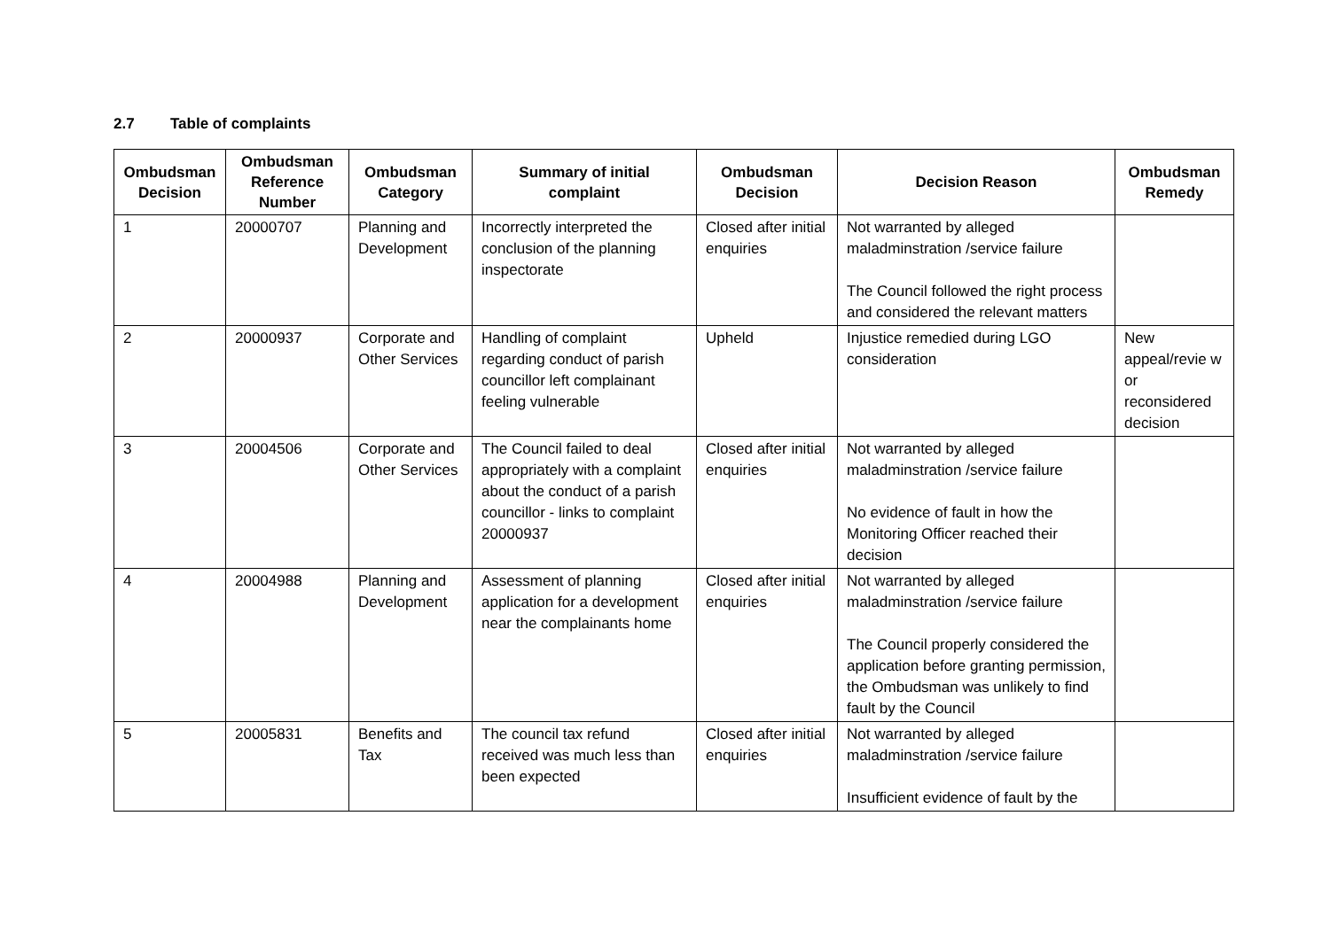2.7 Table of complaints
| Ombudsman Decision | Ombudsman Reference Number | Ombudsman Category | Summary of initial complaint | Ombudsman Decision | Decision Reason | Ombudsman Remedy |
| --- | --- | --- | --- | --- | --- | --- |
| 1 | 20000707 | Planning and Development | Incorrectly interpreted the conclusion of the planning inspectorate | Closed after initial enquiries | Not warranted by alleged maladminstration /service failure The Council followed the right process and considered the relevant matters | |
| 2 | 20000937 | Corporate and Other Services | Handling of complaint regarding conduct of parish councillor left complainant feeling vulnerable | Upheld | Injustice remedied during LGO consideration | New appeal/revie w or reconsidered decision |
| 3 | 20004506 | Corporate and Other Services | The Council failed to deal appropriately with a complaint about the conduct of a parish councillor - links to complaint 20000937 | Closed after initial enquiries | Not warranted by alleged maladminstration /service failure No evidence of fault in how the Monitoring Officer reached their decision | |
| 4 | 20004988 | Planning and Development | Assessment of planning application for a development near the complainants home | Closed after initial enquiries | Not warranted by alleged maladminstration /service failure The Council properly considered the application before granting permission, the Ombudsman was unlikely to find fault by the Council | |
| 5 | 20005831 | Benefits and Tax | The council tax refund received was much less than been expected | Closed after initial enquiries | Not warranted by alleged maladminstration /service failure Insufficient evidence of fault by the | |